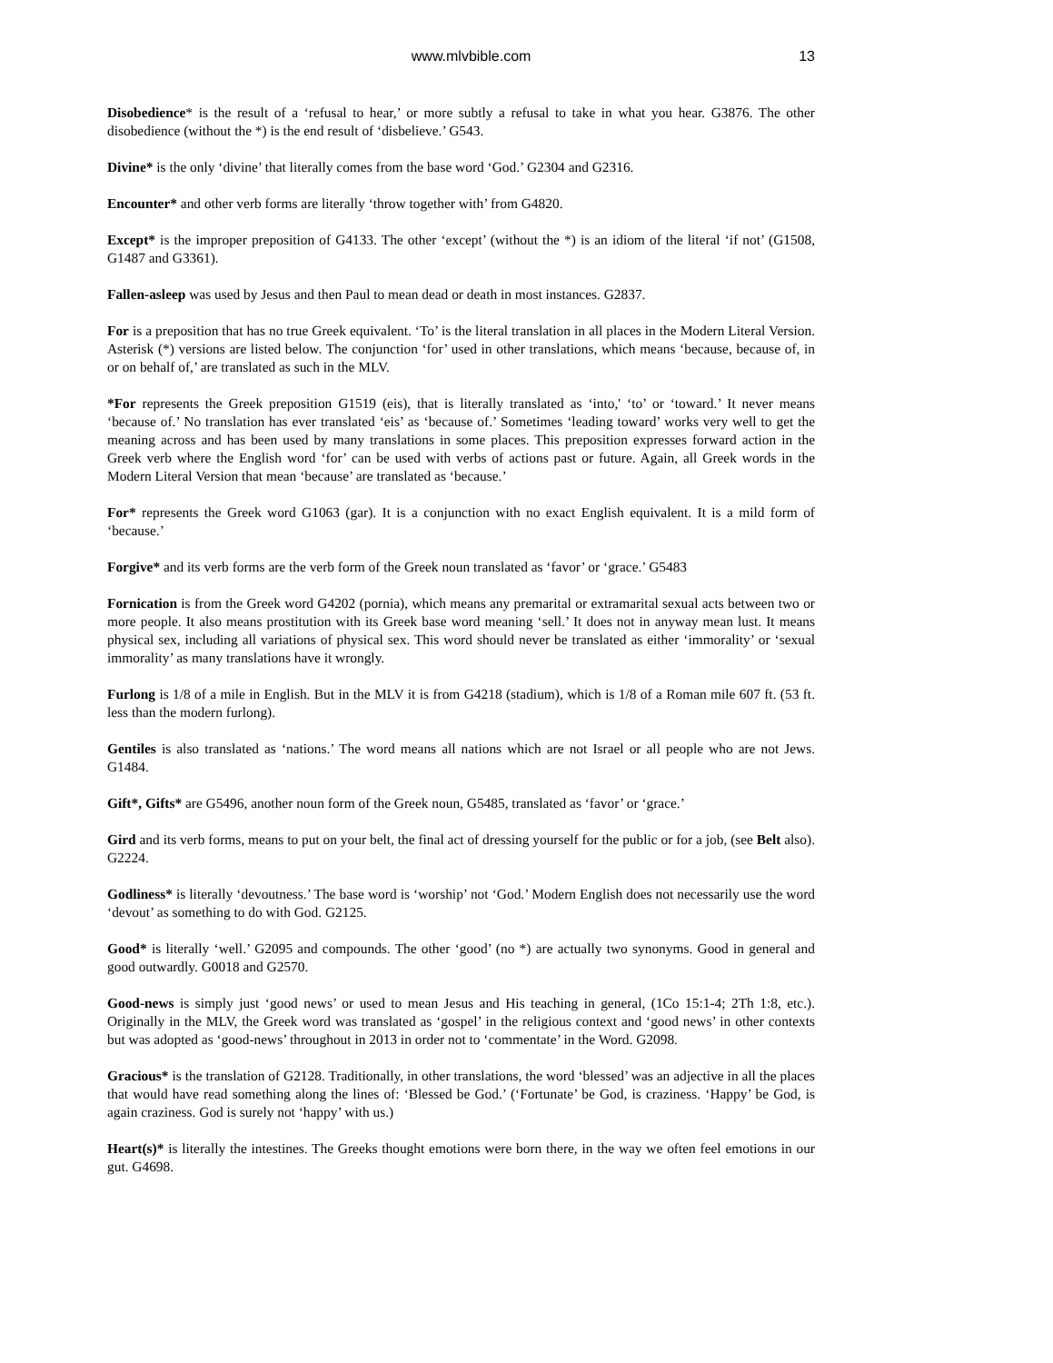www.mlvbible.com 13
Disobedience* is the result of a ‘refusal to hear,’ or more subtly a refusal to take in what you hear. G3876. The other disobedience (without the *) is the end result of ‘disbelieve.’ G543.
Divine* is the only ‘divine’ that literally comes from the base word ‘God.’ G2304 and G2316.
Encounter* and other verb forms are literally ‘throw together with’ from G4820.
Except* is the improper preposition of G4133. The other ‘except’ (without the *) is an idiom of the literal ‘if not’ (G1508, G1487 and G3361).
Fallen-asleep was used by Jesus and then Paul to mean dead or death in most instances. G2837.
For is a preposition that has no true Greek equivalent. ‘To’ is the literal translation in all places in the Modern Literal Version. Asterisk (*) versions are listed below. The conjunction ‘for’ used in other translations, which means ‘because, because of, in or on behalf of,’ are translated as such in the MLV.
*For represents the Greek preposition G1519 (eis), that is literally translated as ‘into,' ‘to’ or ‘toward.’ It never means ‘because of.’ No translation has ever translated ‘eis’ as ‘because of.’ Sometimes ‘leading toward’ works very well to get the meaning across and has been used by many translations in some places. This preposition expresses forward action in the Greek verb where the English word ‘for’ can be used with verbs of actions past or future. Again, all Greek words in the Modern Literal Version that mean ‘because’ are translated as ‘because.’
For* represents the Greek word G1063 (gar). It is a conjunction with no exact English equivalent. It is a mild form of ‘because.’
Forgive* and its verb forms are the verb form of the Greek noun translated as ‘favor’ or ‘grace.’ G5483
Fornication is from the Greek word G4202 (pornia), which means any premarital or extramarital sexual acts between two or more people. It also means prostitution with its Greek base word meaning ‘sell.’ It does not in anyway mean lust. It means physical sex, including all variations of physical sex. This word should never be translated as either ‘immorality’ or ‘sexual immorality’ as many translations have it wrongly.
Furlong is 1/8 of a mile in English. But in the MLV it is from G4218 (stadium), which is 1/8 of a Roman mile 607 ft. (53 ft. less than the modern furlong).
Gentiles is also translated as ‘nations.’ The word means all nations which are not Israel or all people who are not Jews. G1484.
Gift*, Gifts* are G5496, another noun form of the Greek noun, G5485, translated as ‘favor’ or ‘grace.’
Gird and its verb forms, means to put on your belt, the final act of dressing yourself for the public or for a job, (see Belt also). G2224.
Godliness* is literally ‘devoutness.’ The base word is ‘worship’ not ‘God.’ Modern English does not necessarily use the word ‘devout’ as something to do with God. G2125.
Good* is literally ‘well.’ G2095 and compounds. The other ‘good’ (no *) are actually two synonyms. Good in general and good outwardly. G0018 and G2570.
Good-news is simply just ‘good news’ or used to mean Jesus and His teaching in general, (1Co 15:1-4; 2Th 1:8, etc.). Originally in the MLV, the Greek word was translated as ‘gospel’ in the religious context and ‘good news’ in other contexts but was adopted as ‘good-news’ throughout in 2013 in order not to ‘commentate’ in the Word. G2098.
Gracious* is the translation of G2128. Traditionally, in other translations, the word ‘blessed’ was an adjective in all the places that would have read something along the lines of: ‘Blessed be God.’ (‘Fortunate’ be God, is craziness. ‘Happy’ be God, is again craziness. God is surely not ‘happy’ with us.)
Heart(s)* is literally the intestines. The Greeks thought emotions were born there, in the way we often feel emotions in our gut. G4698.